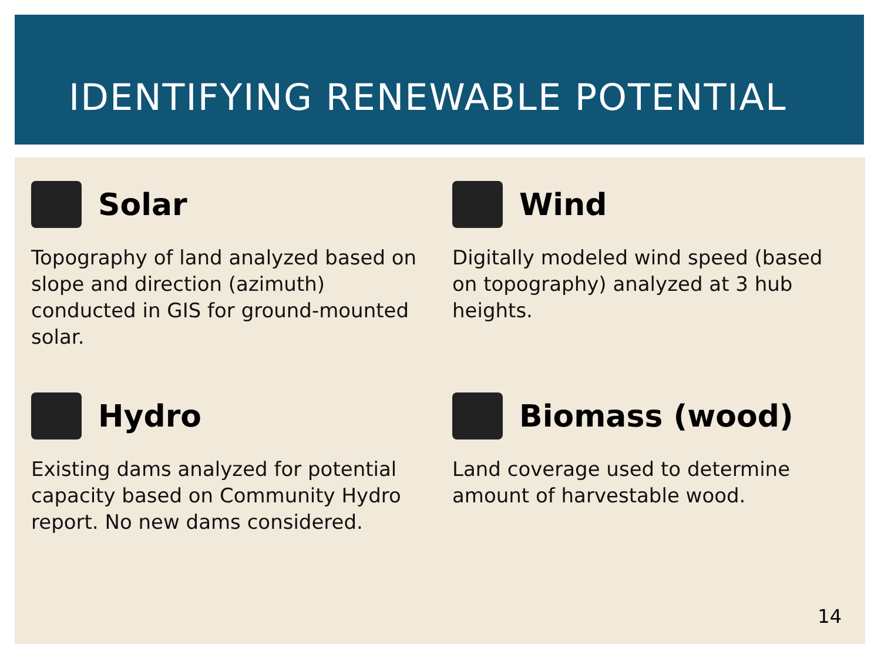IDENTIFYING RENEWABLE POTENTIAL
Solar
Topography of land analyzed based on slope and direction (azimuth) conducted in GIS for ground-mounted solar.
Wind
Digitally modeled wind speed (based on topography) analyzed at 3 hub heights.
Hydro
Existing dams analyzed for potential capacity based on Community Hydro report. No new dams considered.
Biomass (wood)
Land coverage used to determine amount of harvestable wood.
14